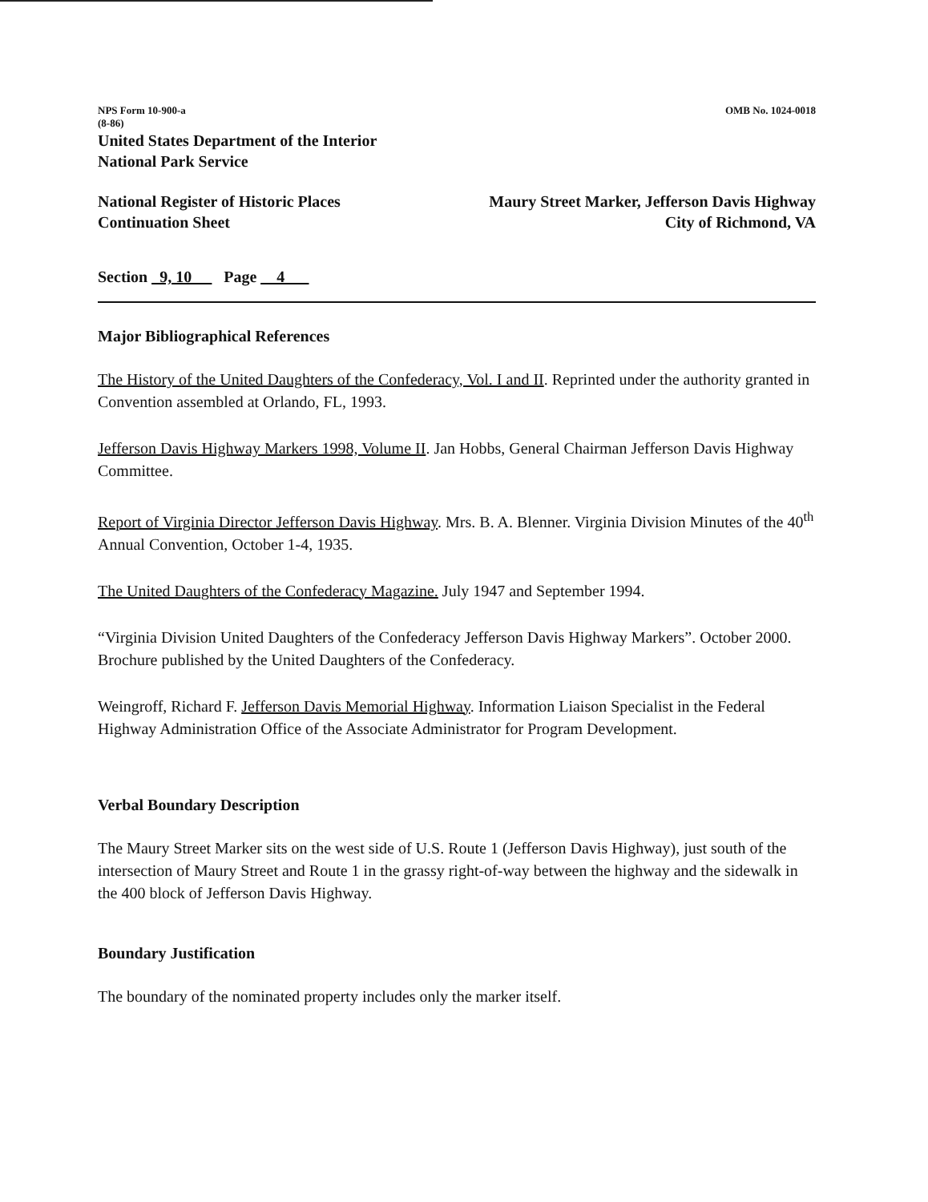NPS Form 10-900-a
(8-86)
OMB No. 1024-0018
United States Department of the Interior
National Park Service
National Register of Historic Places
Continuation Sheet
Maury Street Marker, Jefferson Davis Highway
City of Richmond, VA
Section _9, 10 __ Page __4___
Major Bibliographical References
The History of the United Daughters of the Confederacy, Vol. I and II. Reprinted under the authority granted in Convention assembled at Orlando, FL, 1993.
Jefferson Davis Highway Markers 1998, Volume II. Jan Hobbs, General Chairman Jefferson Davis Highway Committee.
Report of Virginia Director Jefferson Davis Highway. Mrs. B. A. Blenner. Virginia Division Minutes of the 40<sup>th</sup> Annual Convention, October 1-4, 1935.
The United Daughters of the Confederacy Magazine. July 1947 and September 1994.
“Virginia Division United Daughters of the Confederacy Jefferson Davis Highway Markers”. October 2000. Brochure published by the United Daughters of the Confederacy.
Weingroff, Richard F. Jefferson Davis Memorial Highway. Information Liaison Specialist in the Federal Highway Administration Office of the Associate Administrator for Program Development.
Verbal Boundary Description
The Maury Street Marker sits on the west side of U.S. Route 1 (Jefferson Davis Highway), just south of the intersection of Maury Street and Route 1 in the grassy right-of-way between the highway and the sidewalk in the 400 block of Jefferson Davis Highway.
Boundary Justification
The boundary of the nominated property includes only the marker itself.